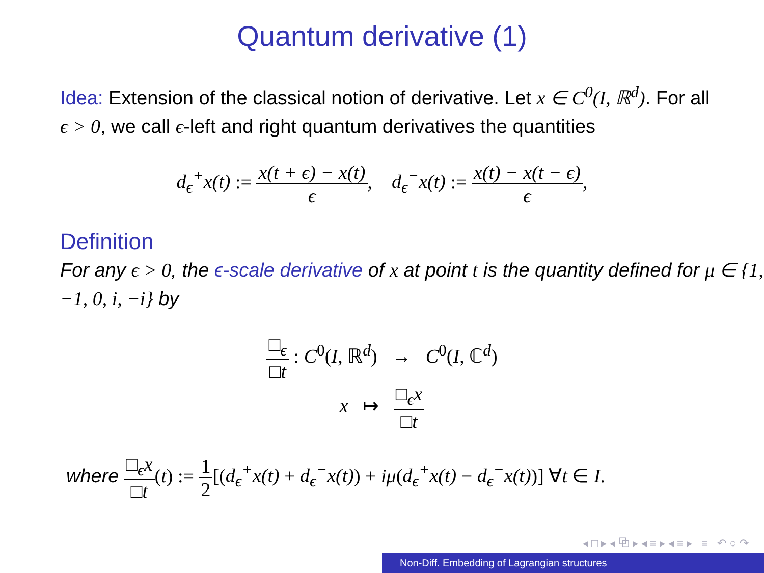Quantum derivative (1)
Idea: Extension of the classical notion of derivative. Let x ∈ C<sup>0</sup>(I, ℝ<sup>d</sup>). For all ϵ > 0, we call ϵ-left and right quantum derivatives the quantities
d<sub>ϵ</sub><sup>+</sup>x(t) := x(t + ϵ) − x(t) ϵ, d<sub>ϵ</sub><sup>−</sup>x(t) := x(t) − x(t − ϵ) ϵ,
Definition
For any ϵ > 0, the ϵ-scale derivative of x at point t is the quantity defined for μ ∈ {1, −1, 0, i, −i} by
□<sub>ϵ</sub> □t : C<sup>0</sup>(I, ℝ<sup>d</sup>) → C<sup>0</sup>(I, ℂ<sup>d</sup>)
x ↦ □<sub>ϵ</sub>x □t
where □<sub>ϵ</sub>x □t(t) := 1 2[(d<sub>ϵ</sub><sup>+</sup>x(t) + d<sub>ϵ</sub><sup>−</sup>x(t)) + iμ(d<sub>ϵ</sub><sup>+</sup>x(t) − d<sub>ϵ</sub><sup>−</sup>x(t))] ∀t ∈ I.
◂ □ ▸ ◂ ⧉ ▸ ◂ ≡ ▸ ◂ ≡ ▸ ≡ ↶ ○ ↷
Non-Diff. Embedding of Lagrangian structures